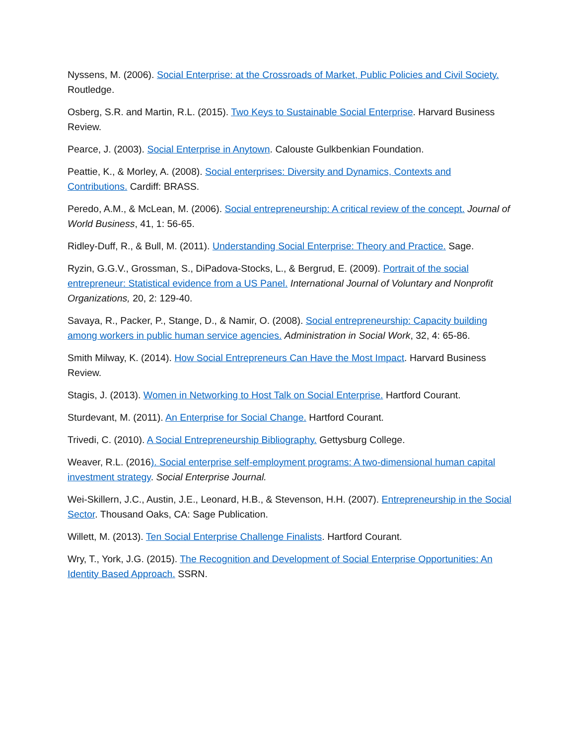Nyssens, M. (2006). Social Enterprise: at the Crossroads of Market, Public Policies and Civil Society. Routledge.
Osberg, S.R. and Martin, R.L. (2015). Two Keys to Sustainable Social Enterprise. Harvard Business Review.
Pearce, J. (2003). Social Enterprise in Anytown. Calouste Gulkbenkian Foundation.
Peattie, K., & Morley, A. (2008). Social enterprises: Diversity and Dynamics, Contexts and Contributions. Cardiff: BRASS.
Peredo, A.M., & McLean, M. (2006). Social entrepreneurship: A critical review of the concept. Journal of World Business, 41, 1: 56-65.
Ridley-Duff, R., & Bull, M. (2011). Understanding Social Enterprise: Theory and Practice. Sage.
Ryzin, G.G.V., Grossman, S., DiPadova-Stocks, L., & Bergrud, E. (2009). Portrait of the social entrepreneur: Statistical evidence from a US Panel. International Journal of Voluntary and Nonprofit Organizations, 20, 2: 129-40.
Savaya, R., Packer, P., Stange, D., & Namir, O. (2008). Social entrepreneurship: Capacity building among workers in public human service agencies. Administration in Social Work, 32, 4: 65-86.
Smith Milway, K. (2014). How Social Entrepreneurs Can Have the Most Impact. Harvard Business Review.
Stagis, J. (2013). Women in Networking to Host Talk on Social Enterprise. Hartford Courant.
Sturdevant, M. (2011). An Enterprise for Social Change. Hartford Courant.
Trivedi, C. (2010). A Social Entrepreneurship Bibliography. Gettysburg College.
Weaver, R.L. (2016). Social enterprise self-employment programs: A two-dimensional human capital investment strategy. Social Enterprise Journal.
Wei-Skillern, J.C., Austin, J.E., Leonard, H.B., & Stevenson, H.H. (2007). Entrepreneurship in the Social Sector. Thousand Oaks, CA: Sage Publication.
Willett, M. (2013). Ten Social Enterprise Challenge Finalists. Hartford Courant.
Wry, T., York, J.G. (2015). The Recognition and Development of Social Enterprise Opportunities: An Identity Based Approach. SSRN.